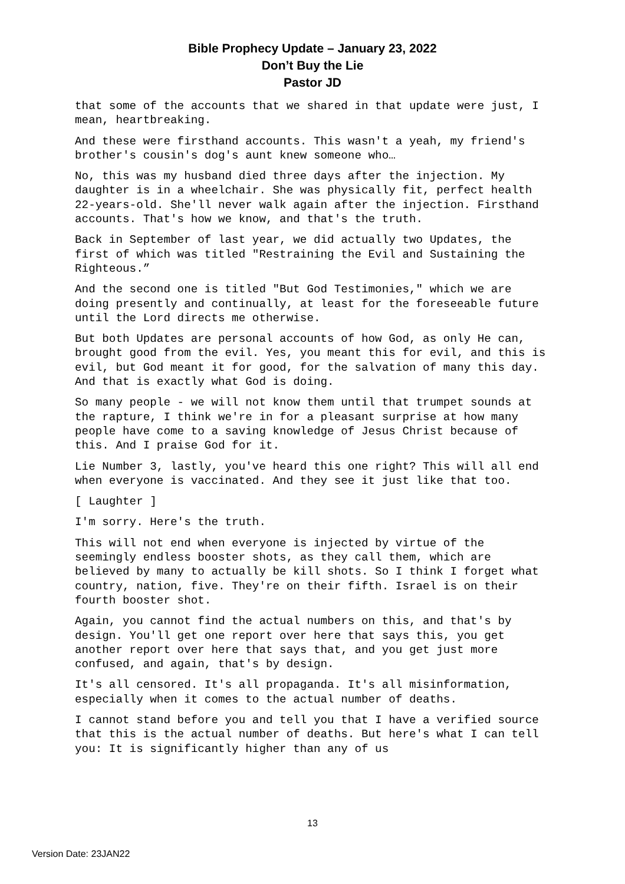Bible Prophecy Update – January 23, 2022
Don’t Buy the Lie
Pastor JD
that some of the accounts that we shared in that update were just, I mean, heartbreaking.
And these were firsthand accounts. This wasn't a yeah, my friend's brother's cousin's dog's aunt knew someone who…
No, this was my husband died three days after the injection. My daughter is in a wheelchair. She was physically fit, perfect health 22-years-old. She'll never walk again after the injection. Firsthand accounts. That's how we know, and that's the truth.
Back in September of last year, we did actually two Updates, the first of which was titled "Restraining the Evil and Sustaining the Righteous.”
And the second one is titled "But God Testimonies," which we are doing presently and continually, at least for the foreseeable future until the Lord directs me otherwise.
But both Updates are personal accounts of how God, as only He can, brought good from the evil. Yes, you meant this for evil, and this is evil, but God meant it for good, for the salvation of many this day. And that is exactly what God is doing.
So many people - we will not know them until that trumpet sounds at the rapture, I think we're in for a pleasant surprise at how many people have come to a saving knowledge of Jesus Christ because of this. And I praise God for it.
Lie Number 3, lastly, you've heard this one right? This will all end when everyone is vaccinated. And they see it just like that too.
[ Laughter ]
I'm sorry. Here's the truth.
This will not end when everyone is injected by virtue of the seemingly endless booster shots, as they call them, which are believed by many to actually be kill shots. So I think I forget what country, nation, five. They're on their fifth. Israel is on their fourth booster shot.
Again, you cannot find the actual numbers on this, and that's by design. You'll get one report over here that says this, you get another report over here that says that, and you get just more confused, and again, that's by design.
It's all censored. It's all propaganda. It's all misinformation, especially when it comes to the actual number of deaths.
I cannot stand before you and tell you that I have a verified source that this is the actual number of deaths. But here's what I can tell you: It is significantly higher than any of us
13
Version Date: 23JAN22